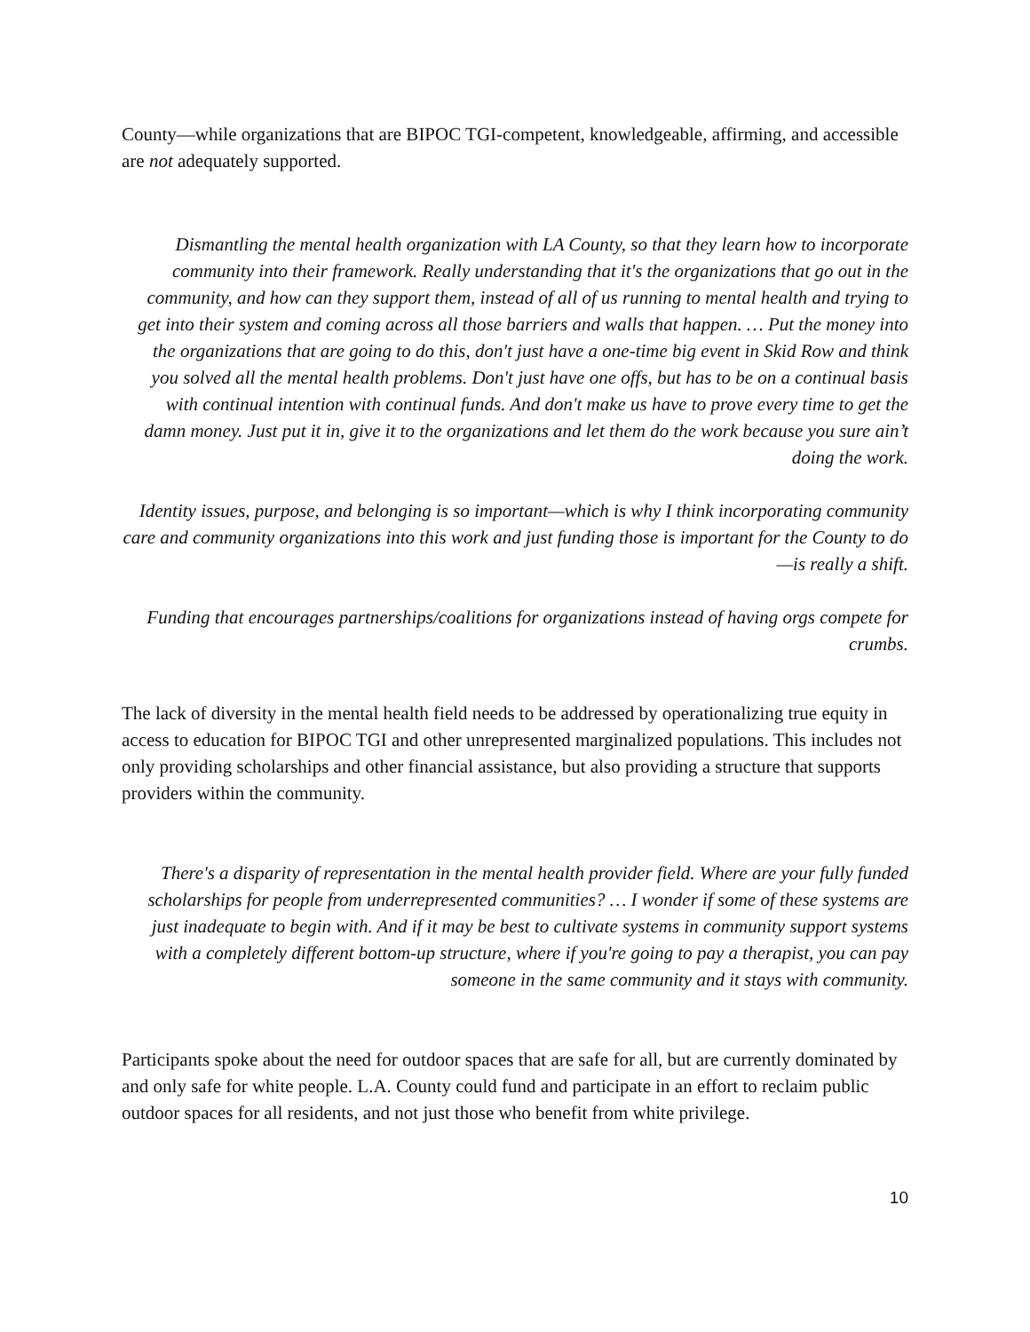County—while organizations that are BIPOC TGI-competent, knowledgeable, affirming, and accessible are not adequately supported.
Dismantling the mental health organization with LA County, so that they learn how to incorporate community into their framework. Really understanding that it's the organizations that go out in the community, and how can they support them, instead of all of us running to mental health and trying to get into their system and coming across all those barriers and walls that happen. … Put the money into the organizations that are going to do this, don't just have a one-time big event in Skid Row and think you solved all the mental health problems. Don't just have one offs, but has to be on a continual basis with continual intention with continual funds. And don't make us have to prove every time to get the damn money. Just put it in, give it to the organizations and let them do the work because you sure ain’t doing the work.
Identity issues, purpose, and belonging is so important—which is why I think incorporating community care and community organizations into this work and just funding those is important for the County to do—is really a shift.
Funding that encourages partnerships/coalitions for organizations instead of having orgs compete for crumbs.
The lack of diversity in the mental health field needs to be addressed by operationalizing true equity in access to education for BIPOC TGI and other unrepresented marginalized populations. This includes not only providing scholarships and other financial assistance, but also providing a structure that supports providers within the community.
There's a disparity of representation in the mental health provider field. Where are your fully funded scholarships for people from underrepresented communities? … I wonder if some of these systems are just inadequate to begin with. And if it may be best to cultivate systems in community support systems with a completely different bottom-up structure, where if you're going to pay a therapist, you can pay someone in the same community and it stays with community.
Participants spoke about the need for outdoor spaces that are safe for all, but are currently dominated by and only safe for white people. L.A. County could fund and participate in an effort to reclaim public outdoor spaces for all residents, and not just those who benefit from white privilege.
10